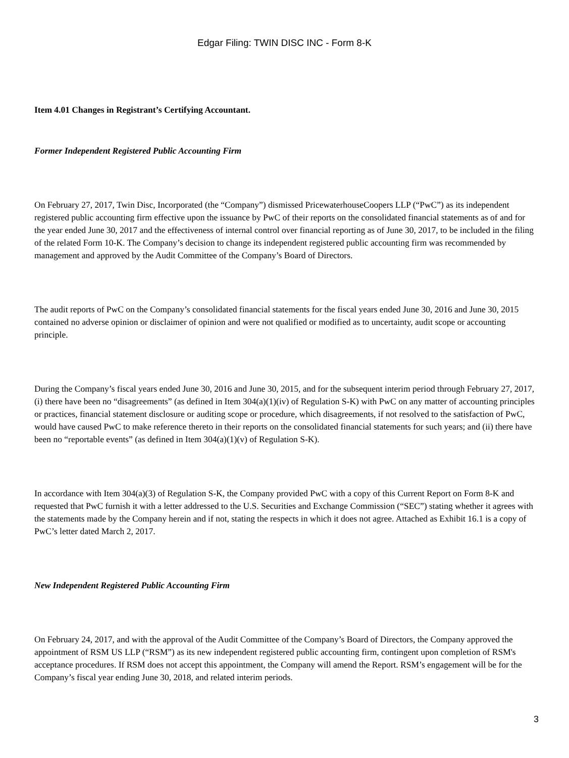Edgar Filing: TWIN DISC INC - Form 8-K
Item 4.01 Changes in Registrant’s Certifying Accountant.
Former Independent Registered Public Accounting Firm
On February 27, 2017, Twin Disc, Incorporated (the “Company”) dismissed PricewaterhouseCoopers LLP (“PwC”) as its independent registered public accounting firm effective upon the issuance by PwC of their reports on the consolidated financial statements as of and for the year ended June 30, 2017 and the effectiveness of internal control over financial reporting as of June 30, 2017, to be included in the filing of the related Form 10-K. The Company’s decision to change its independent registered public accounting firm was recommended by management and approved by the Audit Committee of the Company’s Board of Directors.
The audit reports of PwC on the Company’s consolidated financial statements for the fiscal years ended June 30, 2016 and June 30, 2015 contained no adverse opinion or disclaimer of opinion and were not qualified or modified as to uncertainty, audit scope or accounting principle.
During the Company’s fiscal years ended June 30, 2016 and June 30, 2015, and for the subsequent interim period through February 27, 2017, (i) there have been no “disagreements” (as defined in Item 304(a)(1)(iv) of Regulation S-K) with PwC on any matter of accounting principles or practices, financial statement disclosure or auditing scope or procedure, which disagreements, if not resolved to the satisfaction of PwC, would have caused PwC to make reference thereto in their reports on the consolidated financial statements for such years; and (ii) there have been no “reportable events” (as defined in Item 304(a)(1)(v) of Regulation S-K).
In accordance with Item 304(a)(3) of Regulation S-K, the Company provided PwC with a copy of this Current Report on Form 8-K and requested that PwC furnish it with a letter addressed to the U.S. Securities and Exchange Commission (“SEC”) stating whether it agrees with the statements made by the Company herein and if not, stating the respects in which it does not agree. Attached as Exhibit 16.1 is a copy of PwC’s letter dated March 2, 2017.
New Independent Registered Public Accounting Firm
On February 24, 2017, and with the approval of the Audit Committee of the Company’s Board of Directors, the Company approved the appointment of RSM US LLP (“RSM”) as its new independent registered public accounting firm, contingent upon completion of RSM's acceptance procedures. If RSM does not accept this appointment, the Company will amend the Report. RSM’s engagement will be for the Company’s fiscal year ending June 30, 2018, and related interim periods.
3